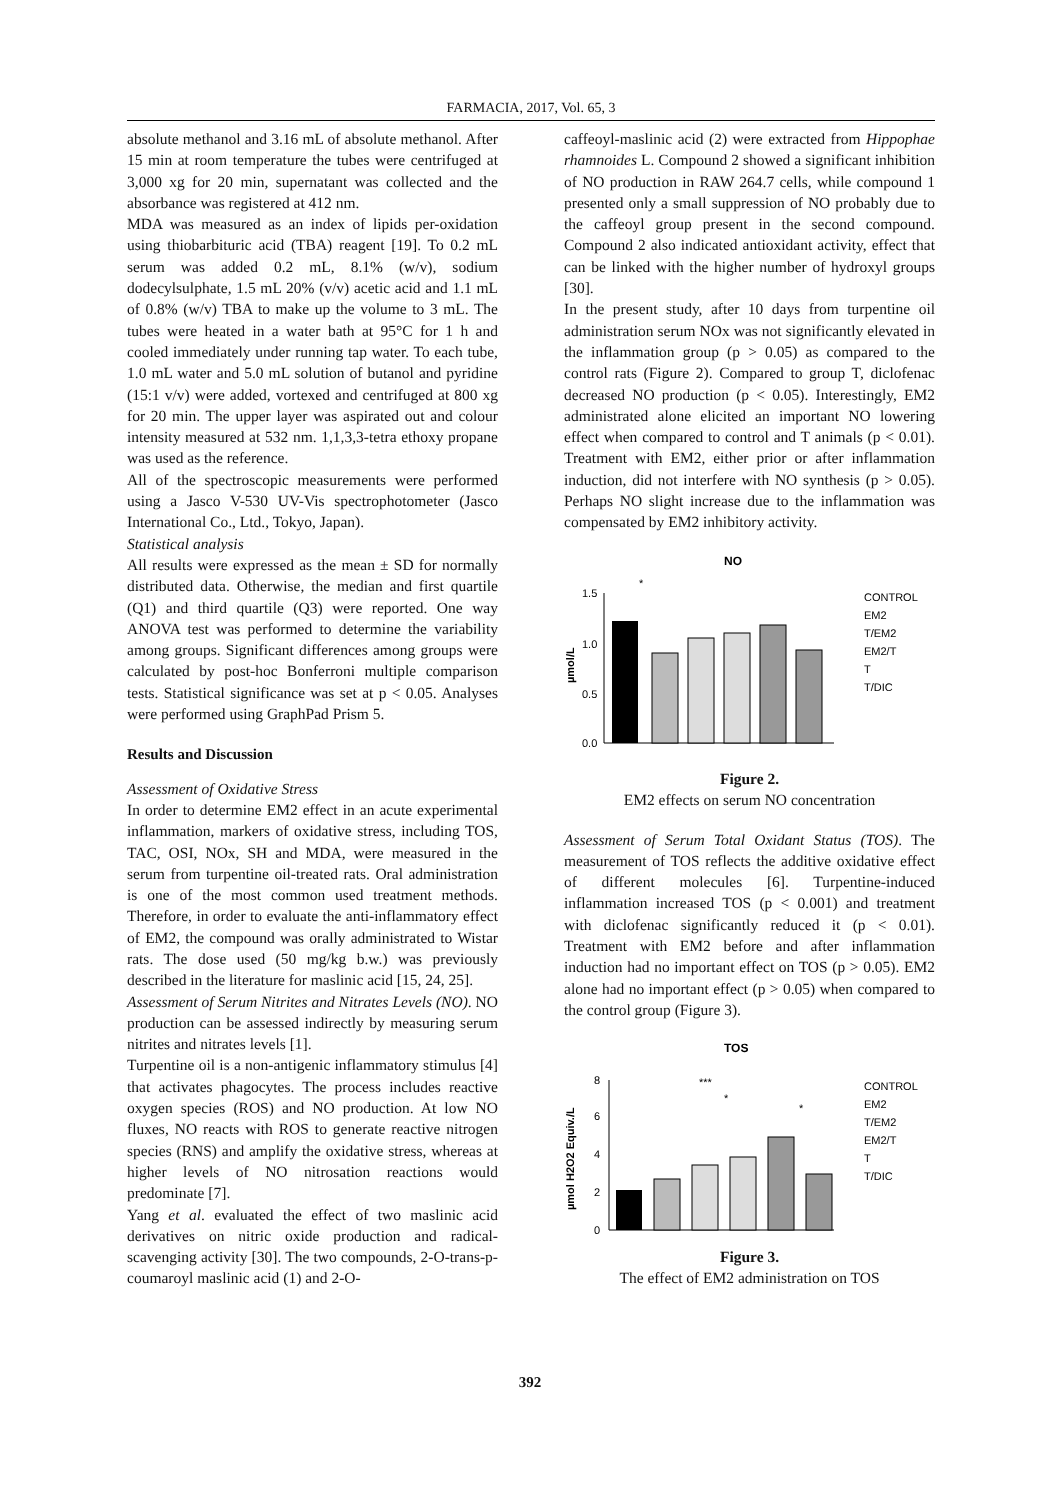FARMACIA, 2017, Vol. 65, 3
absolute methanol and 3.16 mL of absolute methanol. After 15 min at room temperature the tubes were centrifuged at 3,000 xg for 20 min, supernatant was collected and the absorbance was registered at 412 nm.
MDA was measured as an index of lipids per-oxidation using thiobarbituric acid (TBA) reagent [19]. To 0.2 mL serum was added 0.2 mL, 8.1% (w/v), sodium dodecylsulphate, 1.5 mL 20% (v/v) acetic acid and 1.1 mL of 0.8% (w/v) TBA to make up the volume to 3 mL. The tubes were heated in a water bath at 95°C for 1 h and cooled immediately under running tap water. To each tube, 1.0 mL water and 5.0 mL solution of butanol and pyridine (15:1 v/v) were added, vortexed and centrifuged at 800 xg for 20 min. The upper layer was aspirated out and colour intensity measured at 532 nm. 1,1,3,3-tetra ethoxy propane was used as the reference.
All of the spectroscopic measurements were performed using a Jasco V-530 UV-Vis spectrophotometer (Jasco International Co., Ltd., Tokyo, Japan).
Statistical analysis
All results were expressed as the mean ± SD for normally distributed data. Otherwise, the median and first quartile (Q1) and third quartile (Q3) were reported. One way ANOVA test was performed to determine the variability among groups. Significant differences among groups were calculated by post-hoc Bonferroni multiple comparison tests. Statistical significance was set at p < 0.05. Analyses were performed using GraphPad Prism 5.
Results and Discussion
Assessment of Oxidative Stress
In order to determine EM2 effect in an acute experimental inflammation, markers of oxidative stress, including TOS, TAC, OSI, NOx, SH and MDA, were measured in the serum from turpentine oil-treated rats. Oral administration is one of the most common used treatment methods. Therefore, in order to evaluate the anti-inflammatory effect of EM2, the compound was orally administrated to Wistar rats. The dose used (50 mg/kg b.w.) was previously described in the literature for maslinic acid [15, 24, 25].
Assessment of Serum Nitrites and Nitrates Levels (NO). NO production can be assessed indirectly by measuring serum nitrites and nitrates levels [1].
Turpentine oil is a non-antigenic inflammatory stimulus [4] that activates phagocytes. The process includes reactive oxygen species (ROS) and NO production. At low NO fluxes, NO reacts with ROS to generate reactive nitrogen species (RNS) and amplify the oxidative stress, whereas at higher levels of NO nitrosation reactions would predominate [7].
Yang et al. evaluated the effect of two maslinic acid derivatives on nitric oxide production and radical-scavenging activity [30]. The two compounds, 2-O-trans-p-coumaroyl maslinic acid (1) and 2-O-
caffeoyl-maslinic acid (2) were extracted from Hippophae rhamnoides L. Compound 2 showed a significant inhibition of NO production in RAW 264.7 cells, while compound 1 presented only a small suppression of NO probably due to the caffeoyl group present in the second compound. Compound 2 also indicated antioxidant activity, effect that can be linked with the higher number of hydroxyl groups [30].
In the present study, after 10 days from turpentine oil administration serum NOx was not significantly elevated in the inflammation group (p > 0.05) as compared to the control rats (Figure 2). Compared to group T, diclofenac decreased NO production (p < 0.05). Interestingly, EM2 administrated alone elicited an important NO lowering effect when compared to control and T animals (p < 0.01). Treatment with EM2, either prior or after inflammation induction, did not interfere with NO synthesis (p > 0.05). Perhaps NO slight increase due to the inflammation was compensated by EM2 inhibitory activity.
NO
µmol/L
1.5
1.0
0.5
0.0
*
CONTROL
EM2
T/EM2
EM2/T
T
T/DIC
Figure 2.
EM2 effects on serum NO concentration
Assessment of Serum Total Oxidant Status (TOS). The measurement of TOS reflects the additive oxidative effect of different molecules [6]. Turpentine-induced inflammation increased TOS (p < 0.001) and treatment with diclofenac significantly reduced it (p < 0.01). Treatment with EM2 before and after inflammation induction had no important effect on TOS (p > 0.05). EM2 alone had no important effect (p > 0.05) when compared to the control group (Figure 3).
TOS
µmol H2O2 Equiv./L
8
6
4
2
0
***
*
*
CONTROL
EM2
T/EM2
EM2/T
T
T/DIC
Figure 3.
The effect of EM2 administration on TOS
392